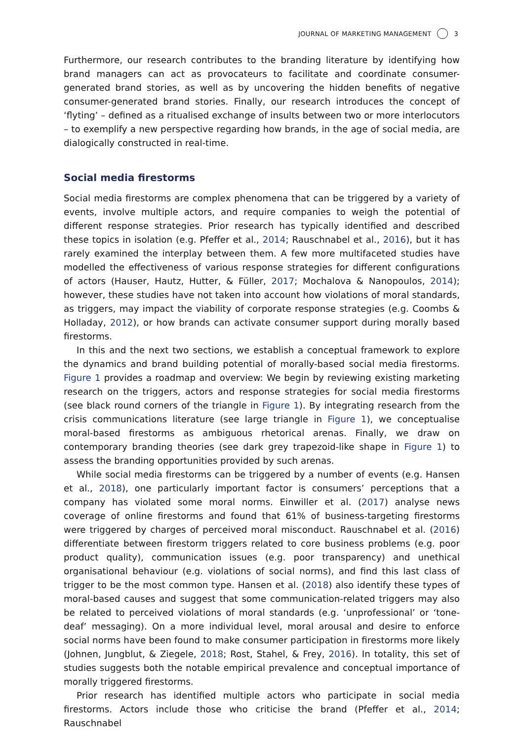JOURNAL OF MARKETING MANAGEMENT 3
Furthermore, our research contributes to the branding literature by identifying how brand managers can act as provocateurs to facilitate and coordinate consumer-generated brand stories, as well as by uncovering the hidden benefits of negative consumer-generated brand stories. Finally, our research introduces the concept of ‘flyting’ – defined as a ritualised exchange of insults between two or more interlocutors – to exemplify a new perspective regarding how brands, in the age of social media, are dialogically constructed in real-time.
Social media firestorms
Social media firestorms are complex phenomena that can be triggered by a variety of events, involve multiple actors, and require companies to weigh the potential of different response strategies. Prior research has typically identified and described these topics in isolation (e.g. Pfeffer et al., 2014; Rauschnabel et al., 2016), but it has rarely examined the interplay between them. A few more multifaceted studies have modelled the effectiveness of various response strategies for different configurations of actors (Hauser, Hautz, Hutter, & Füller, 2017; Mochalova & Nanopoulos, 2014); however, these studies have not taken into account how violations of moral standards, as triggers, may impact the viability of corporate response strategies (e.g. Coombs & Holladay, 2012), or how brands can activate consumer support during morally based firestorms.
In this and the next two sections, we establish a conceptual framework to explore the dynamics and brand building potential of morally-based social media firestorms. Figure 1 provides a roadmap and overview: We begin by reviewing existing marketing research on the triggers, actors and response strategies for social media firestorms (see black round corners of the triangle in Figure 1). By integrating research from the crisis communications literature (see large triangle in Figure 1), we conceptualise moral-based firestorms as ambiguous rhetorical arenas. Finally, we draw on contemporary branding theories (see dark grey trapezoid-like shape in Figure 1) to assess the branding opportunities provided by such arenas.
While social media firestorms can be triggered by a number of events (e.g. Hansen et al., 2018), one particularly important factor is consumers’ perceptions that a company has violated some moral norms. Einwiller et al. (2017) analyse news coverage of online firestorms and found that 61% of business-targeting firestorms were triggered by charges of perceived moral misconduct. Rauschnabel et al. (2016) differentiate between firestorm triggers related to core business problems (e.g. poor product quality), communication issues (e.g. poor transparency) and unethical organisational behaviour (e.g. violations of social norms), and find this last class of trigger to be the most common type. Hansen et al. (2018) also identify these types of moral-based causes and suggest that some communication-related triggers may also be related to perceived violations of moral standards (e.g. ‘unprofessional’ or ‘tone-deaf’ messaging). On a more individual level, moral arousal and desire to enforce social norms have been found to make consumer participation in firestorms more likely (Johnen, Jungblut, & Ziegele, 2018; Rost, Stahel, & Frey, 2016). In totality, this set of studies suggests both the notable empirical prevalence and conceptual importance of morally triggered firestorms.
Prior research has identified multiple actors who participate in social media firestorms. Actors include those who criticise the brand (Pfeffer et al., 2014; Rauschnabel